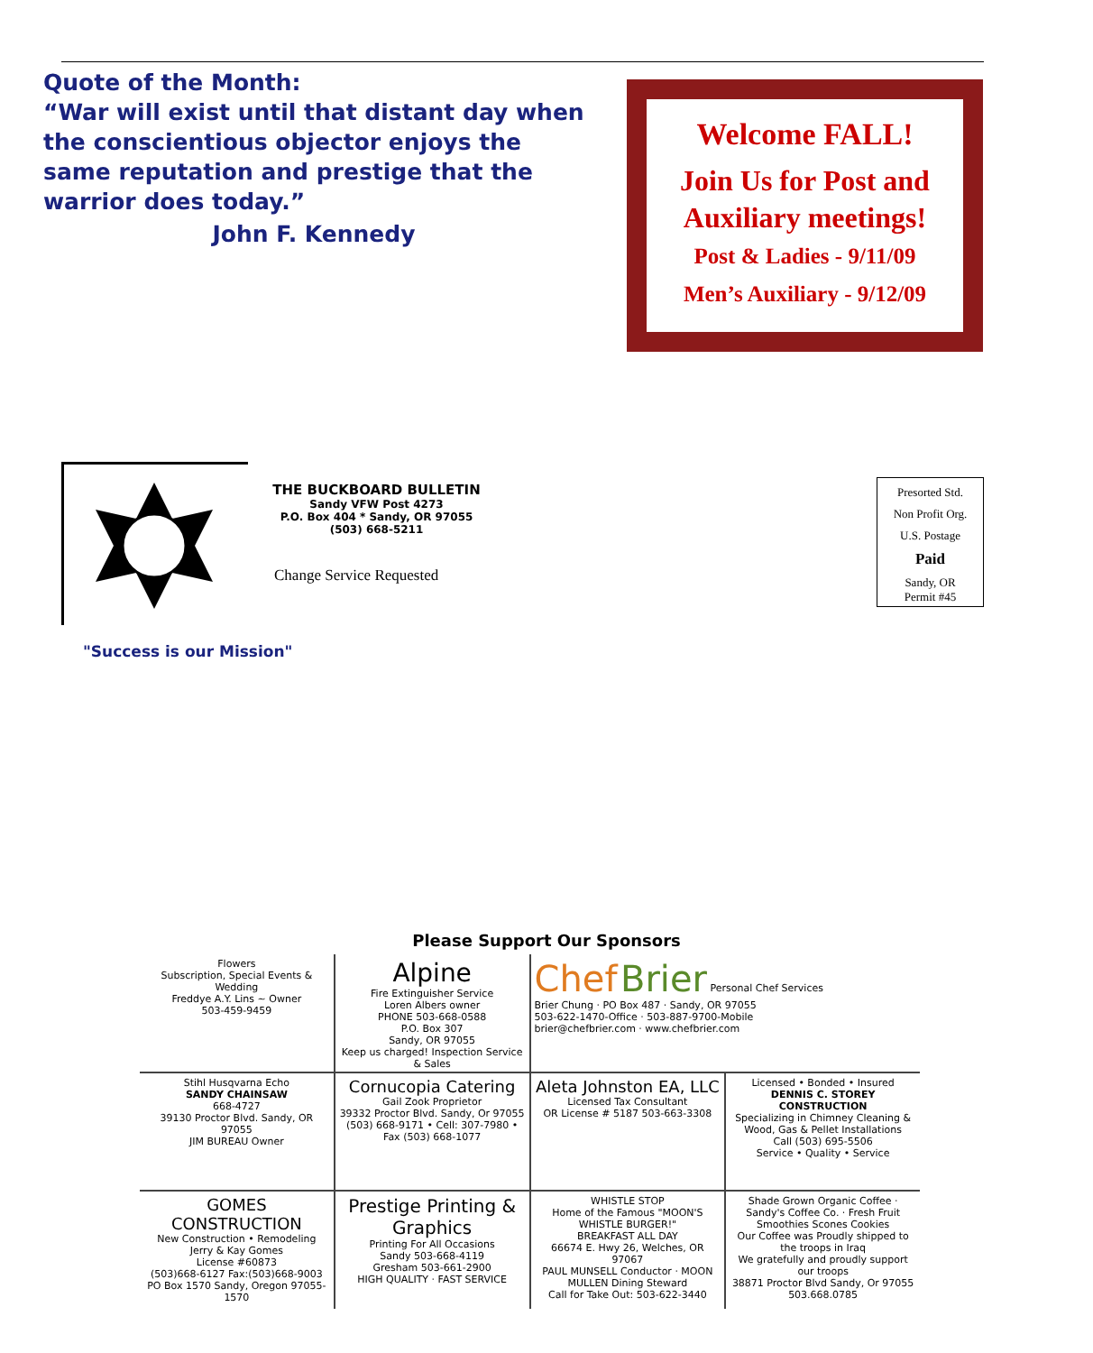Quote of the Month:
“War will exist until that distant day when the conscientious objector enjoys the same reputation and prestige that the warrior does today.”
John F. Kennedy
Welcome FALL!
Join Us for Post and Auxiliary meetings!
Post & Ladies - 9/11/09
Men’s Auxiliary - 9/12/09
THE BUCKBOARD BULLETIN
Sandy VFW Post 4273
P.O. Box 404 * Sandy, OR 97055
(503) 668-5211
Change Service Requested
Presorted Std.
Non Profit Org.
U.S. Postage
Paid
Sandy, OR
Permit #45
"Success is our Mission"
Please Support Our Sponsors
Flowers
Subscription, Special Events & Wedding
Freddye A.Y. Lins ~ Owner
503-459-9459
Alpine
Fire Extinguisher Service
Loren Albers owner
PHONE 503-668-0588
P.O. Box 307
Sandy, OR 97055
Keep us charged! Inspection Service & Sales
Chef Brier Personal Chef Services
Brier Chung · PO Box 487 · Sandy, OR 97055
503-622-1470-Office · 503-887-9700-Mobile
brier@chefbrier.com · www.chefbrier.com
Stihl Husqvarna Echo
SANDY CHAINSAW
668-4727
39130 Proctor Blvd. Sandy, OR 97055
JIM BUREAU Owner
Cornucopia Catering
Gail Zook Proprietor
39332 Proctor Blvd. Sandy, Or 97055
(503) 668-9171 • Cell: 307-7980 • Fax (503) 668-1077
Aleta Johnston EA, LLC
Licensed Tax Consultant
OR License # 5187 503-663-3308
Licensed • Bonded • Insured
DENNIS C. STOREY CONSTRUCTION
Specializing in Chimney Cleaning & Wood, Gas & Pellet Installations
Call (503) 695-5506
Service • Quality • Service
GOMES CONSTRUCTION
New Construction • Remodeling
Jerry & Kay Gomes
License #60873
(503)668-6127 Fax:(503)668-9003
PO Box 1570 Sandy, Oregon 97055-1570
Prestige Printing & Graphics
Printing For All Occasions
Sandy 503-668-4119
Gresham 503-661-2900
HIGH QUALITY · FAST SERVICE
WHISTLE STOP
Home of the Famous "MOON'S WHISTLE BURGER!"
BREAKFAST ALL DAY
66674 E. Hwy 26, Welches, OR 97067
PAUL MUNSELL Conductor · MOON MULLEN Dining Steward
Call for Take Out: 503-622-3440
Shade Grown Organic Coffee · Sandy's Coffee Co. · Fresh Fruit Smoothies Scones Cookies
Our Coffee was Proudly shipped to the troops in Iraq
We gratefully and proudly support our troops
38871 Proctor Blvd Sandy, Or 97055 503.668.0785